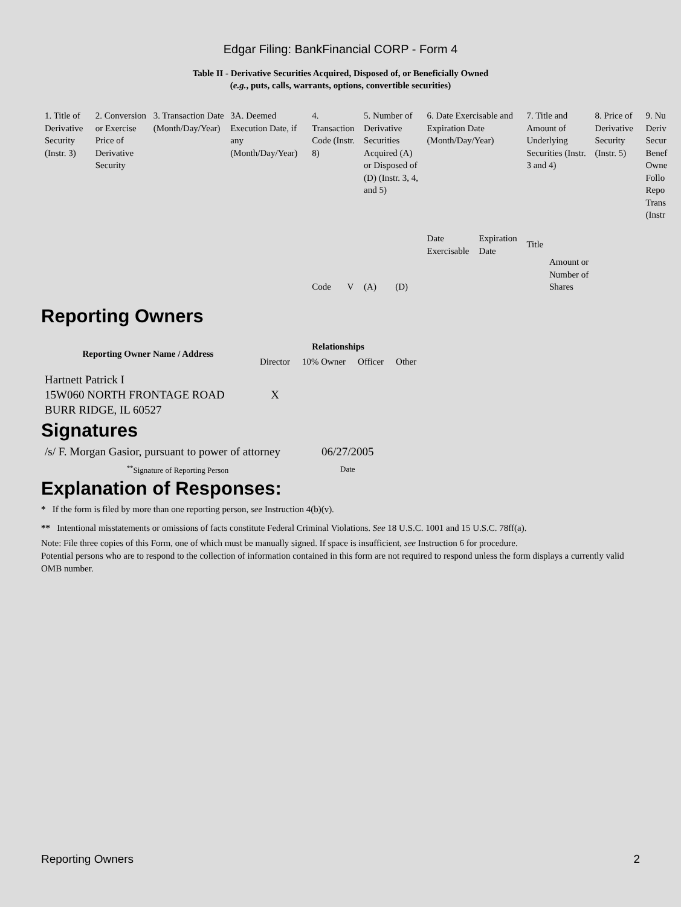Edgar Filing: BankFinancial CORP - Form 4
Table II - Derivative Securities Acquired, Disposed of, or Beneficially Owned
(e.g., puts, calls, warrants, options, convertible securities)
| 1. Title of Derivative Security (Instr. 3) | 2. Conversion or Exercise Price of Derivative Security | 3. Transaction Date (Month/Day/Year) | 3A. Deemed Execution Date, if any (Month/Day/Year) | 4. Transaction Code (Instr. 8) | | 5. Number of Derivative Securities Acquired (A) or Disposed of (D) (Instr. 3, 4, and 5) | | 6. Date Exercisable and Expiration Date (Month/Day/Year) | | 7. Title and Amount of Underlying Securities (Instr. 3 and 4) | | 8. Price of Derivative Security (Instr. 5) | 9. Nu Deriv Secur Benef Owne Follo Repo Trans (Instr |
| --- | --- | --- | --- | --- | --- | --- | --- | --- | --- | --- | --- | --- | --- |
| | | | | Code | V | (A) | (D) | Date Exercisable | Expiration Date | Title | Amount or Number of Shares | | |
Reporting Owners
| Reporting Owner Name / Address | Relationships | | | |
| --- | --- | --- | --- | --- |
| | Director | 10% Owner | Officer | Other |
| Hartnett Patrick I 15W060 NORTH FRONTAGE ROAD BURR RIDGE, IL 60527 | X | | | |
Signatures
| /s/ F. Morgan Gasior, pursuant to power of attorney | 06/27/2005 |
| <sup>**</sup> Signature of Reporting Person | Date |
Explanation of Responses:
* If the form is filed by more than one reporting person, see Instruction 4(b)(v).
** Intentional misstatements or omissions of facts constitute Federal Criminal Violations. See 18 U.S.C. 1001 and 15 U.S.C. 78ff(a).
Note: File three copies of this Form, one of which must be manually signed. If space is insufficient, see Instruction 6 for procedure.
Potential persons who are to respond to the collection of information contained in this form are not required to respond unless the form displays a currently valid OMB number.
Reporting Owners 2